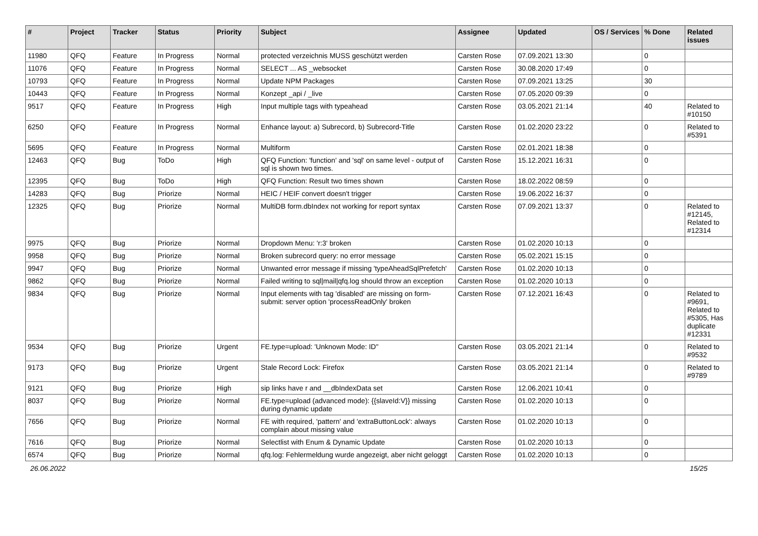| # | Project | Tracker | Status | Priority | Subject | Assignee | Updated | OS / Services | % Done | Related issues |
| --- | --- | --- | --- | --- | --- | --- | --- | --- | --- | --- |
| 11980 | QFQ | Feature | In Progress | Normal | protected verzeichnis MUSS geschützt werden | Carsten Rose | 07.09.2021 13:30 | | 0 | |
| 11076 | QFQ | Feature | In Progress | Normal | SELECT ... AS _websocket | Carsten Rose | 30.08.2020 17:49 | | 0 | |
| 10793 | QFQ | Feature | In Progress | Normal | Update NPM Packages | Carsten Rose | 07.09.2021 13:25 | | 30 | |
| 10443 | QFQ | Feature | In Progress | Normal | Konzept _api / _live | Carsten Rose | 07.05.2020 09:39 | | 0 | |
| 9517 | QFQ | Feature | In Progress | High | Input multiple tags with typeahead | Carsten Rose | 03.05.2021 21:14 | | 40 | Related to #10150 |
| 6250 | QFQ | Feature | In Progress | Normal | Enhance layout: a) Subrecord, b) Subrecord-Title | Carsten Rose | 01.02.2020 23:22 | | 0 | Related to #5391 |
| 5695 | QFQ | Feature | In Progress | Normal | Multiform | Carsten Rose | 02.01.2021 18:38 | | 0 | |
| 12463 | QFQ | Bug | ToDo | High | QFQ Function: 'function' and 'sql' on same level - output of sql is shown two times. | Carsten Rose | 15.12.2021 16:31 | | 0 | |
| 12395 | QFQ | Bug | ToDo | High | QFQ Function: Result two times shown | Carsten Rose | 18.02.2022 08:59 | | 0 | |
| 14283 | QFQ | Bug | Priorize | Normal | HEIC / HEIF convert doesn't trigger | Carsten Rose | 19.06.2022 16:37 | | 0 | |
| 12325 | QFQ | Bug | Priorize | Normal | MultiDB form.dbIndex not working for report syntax | Carsten Rose | 07.09.2021 13:37 | | 0 | Related to #12145, Related to #12314 |
| 9975 | QFQ | Bug | Priorize | Normal | Dropdown Menu: 'r:3' broken | Carsten Rose | 01.02.2020 10:13 | | 0 | |
| 9958 | QFQ | Bug | Priorize | Normal | Broken subrecord query: no error message | Carsten Rose | 05.02.2021 15:15 | | 0 | |
| 9947 | QFQ | Bug | Priorize | Normal | Unwanted error message if missing 'typeAheadSqlPrefetch' | Carsten Rose | 01.02.2020 10:13 | | 0 | |
| 9862 | QFQ | Bug | Priorize | Normal | Failed writing to sql/mail/qfq.log should throw an exception | Carsten Rose | 01.02.2020 10:13 | | 0 | |
| 9834 | QFQ | Bug | Priorize | Normal | Input elements with tag 'disabled' are missing on form-submit: server option 'processReadOnly' broken | Carsten Rose | 07.12.2021 16:43 | | 0 | Related to #9691, Related to #5305, Has duplicate #12331 |
| 9534 | QFQ | Bug | Priorize | Urgent | FE.type=upload: 'Unknown Mode: ID" | Carsten Rose | 03.05.2021 21:14 | | 0 | Related to #9532 |
| 9173 | QFQ | Bug | Priorize | Urgent | Stale Record Lock: Firefox | Carsten Rose | 03.05.2021 21:14 | | 0 | Related to #9789 |
| 9121 | QFQ | Bug | Priorize | High | sip links have r and __dbIndexData set | Carsten Rose | 12.06.2021 10:41 | | 0 | |
| 8037 | QFQ | Bug | Priorize | Normal | FE.type=upload (advanced mode): {{slaveId:V}} missing during dynamic update | Carsten Rose | 01.02.2020 10:13 | | 0 | |
| 7656 | QFQ | Bug | Priorize | Normal | FE with required, 'pattern' and 'extraButtonLock': always complain about missing value | Carsten Rose | 01.02.2020 10:13 | | 0 | |
| 7616 | QFQ | Bug | Priorize | Normal | Selectlist with Enum & Dynamic Update | Carsten Rose | 01.02.2020 10:13 | | 0 | |
| 6574 | QFQ | Bug | Priorize | Normal | qfq.log: Fehlermeldung wurde angezeigt, aber nicht geloggt | Carsten Rose | 01.02.2020 10:13 | | 0 | |
26.06.2022 15/25